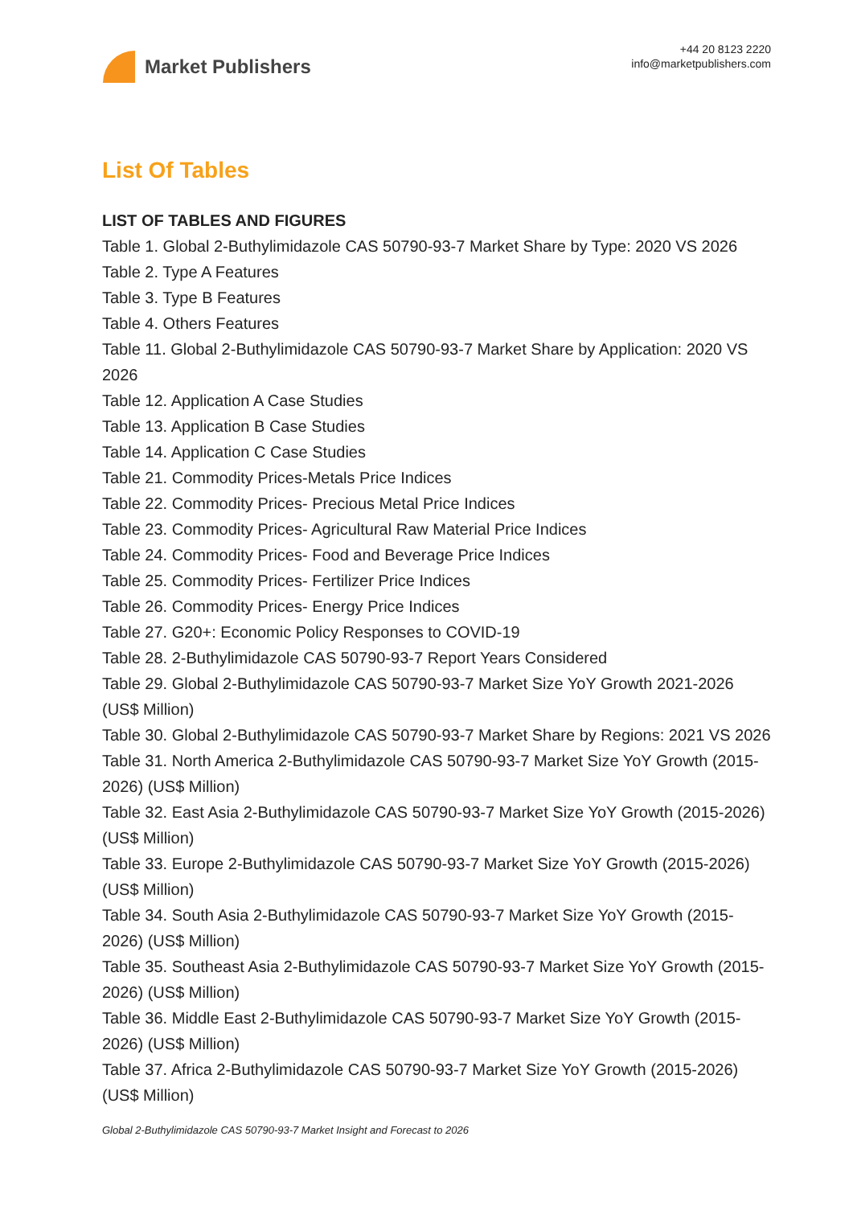Market Publishers
+44 20 8123 2220
info@marketpublishers.com
List Of Tables
LIST OF TABLES AND FIGURES
Table 1. Global 2-Buthylimidazole CAS 50790-93-7 Market Share by Type: 2020 VS 2026
Table 2. Type A Features
Table 3. Type B Features
Table 4. Others Features
Table 11. Global 2-Buthylimidazole CAS 50790-93-7 Market Share by Application: 2020 VS 2026
Table 12. Application A Case Studies
Table 13. Application B Case Studies
Table 14. Application C Case Studies
Table 21. Commodity Prices-Metals Price Indices
Table 22. Commodity Prices- Precious Metal Price Indices
Table 23. Commodity Prices- Agricultural Raw Material Price Indices
Table 24. Commodity Prices- Food and Beverage Price Indices
Table 25. Commodity Prices- Fertilizer Price Indices
Table 26. Commodity Prices- Energy Price Indices
Table 27. G20+: Economic Policy Responses to COVID-19
Table 28. 2-Buthylimidazole CAS 50790-93-7 Report Years Considered
Table 29. Global 2-Buthylimidazole CAS 50790-93-7 Market Size YoY Growth 2021-2026 (US$ Million)
Table 30. Global 2-Buthylimidazole CAS 50790-93-7 Market Share by Regions: 2021 VS 2026
Table 31. North America 2-Buthylimidazole CAS 50790-93-7 Market Size YoY Growth (2015-2026) (US$ Million)
Table 32. East Asia 2-Buthylimidazole CAS 50790-93-7 Market Size YoY Growth (2015-2026) (US$ Million)
Table 33. Europe 2-Buthylimidazole CAS 50790-93-7 Market Size YoY Growth (2015-2026) (US$ Million)
Table 34. South Asia 2-Buthylimidazole CAS 50790-93-7 Market Size YoY Growth (2015-2026) (US$ Million)
Table 35. Southeast Asia 2-Buthylimidazole CAS 50790-93-7 Market Size YoY Growth (2015-2026) (US$ Million)
Table 36. Middle East 2-Buthylimidazole CAS 50790-93-7 Market Size YoY Growth (2015-2026) (US$ Million)
Table 37. Africa 2-Buthylimidazole CAS 50790-93-7 Market Size YoY Growth (2015-2026) (US$ Million)
Global 2-Buthylimidazole CAS 50790-93-7 Market Insight and Forecast to 2026